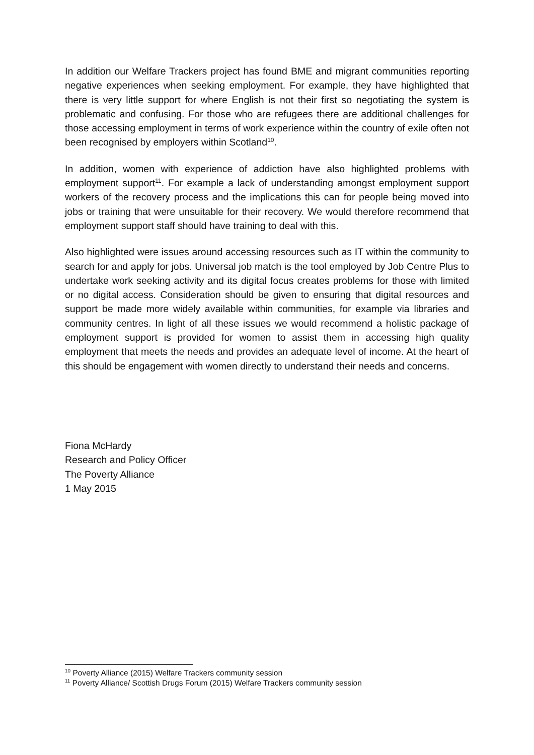In addition our Welfare Trackers project has found BME and migrant communities reporting negative experiences when seeking employment. For example, they have highlighted that there is very little support for where English is not their first so negotiating the system is problematic and confusing. For those who are refugees there are additional challenges for those accessing employment in terms of work experience within the country of exile often not been recognised by employers within Scotland<sup>10</sup>.
In addition, women with experience of addiction have also highlighted problems with employment support<sup>11</sup>. For example a lack of understanding amongst employment support workers of the recovery process and the implications this can for people being moved into jobs or training that were unsuitable for their recovery. We would therefore recommend that employment support staff should have training to deal with this.
Also highlighted were issues around accessing resources such as IT within the community to search for and apply for jobs. Universal job match is the tool employed by Job Centre Plus to undertake work seeking activity and its digital focus creates problems for those with limited or no digital access. Consideration should be given to ensuring that digital resources and support be made more widely available within communities, for example via libraries and community centres. In light of all these issues we would recommend a holistic package of employment support is provided for women to assist them in accessing high quality employment that meets the needs and provides an adequate level of income. At the heart of this should be engagement with women directly to understand their needs and concerns.
Fiona McHardy
Research and Policy Officer
The Poverty Alliance
1 May 2015
<sup>10</sup> Poverty Alliance (2015) Welfare Trackers community session
<sup>11</sup> Poverty Alliance/ Scottish Drugs Forum (2015) Welfare Trackers community session